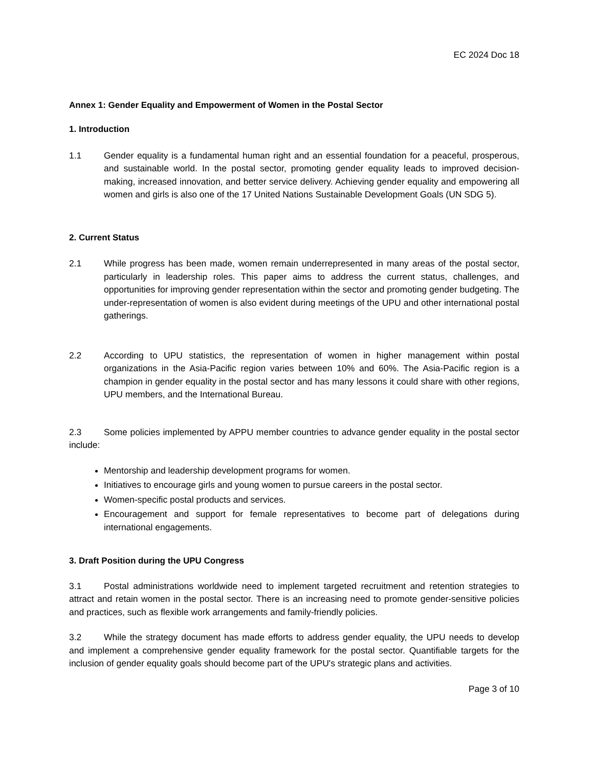EC 2024 Doc 18
Annex 1: Gender Equality and Empowerment of Women in the Postal Sector
1. Introduction
1.1 Gender equality is a fundamental human right and an essential foundation for a peaceful, prosperous, and sustainable world. In the postal sector, promoting gender equality leads to improved decision-making, increased innovation, and better service delivery. Achieving gender equality and empowering all women and girls is also one of the 17 United Nations Sustainable Development Goals (UN SDG 5).
2. Current Status
2.1 While progress has been made, women remain underrepresented in many areas of the postal sector, particularly in leadership roles. This paper aims to address the current status, challenges, and opportunities for improving gender representation within the sector and promoting gender budgeting. The under-representation of women is also evident during meetings of the UPU and other international postal gatherings.
2.2 According to UPU statistics, the representation of women in higher management within postal organizations in the Asia-Pacific region varies between 10% and 60%. The Asia-Pacific region is a champion in gender equality in the postal sector and has many lessons it could share with other regions, UPU members, and the International Bureau.
2.3 Some policies implemented by APPU member countries to advance gender equality in the postal sector include:
Mentorship and leadership development programs for women.
Initiatives to encourage girls and young women to pursue careers in the postal sector.
Women-specific postal products and services.
Encouragement and support for female representatives to become part of delegations during international engagements.
3. Draft Position during the UPU Congress
3.1 Postal administrations worldwide need to implement targeted recruitment and retention strategies to attract and retain women in the postal sector. There is an increasing need to promote gender-sensitive policies and practices, such as flexible work arrangements and family-friendly policies.
3.2 While the strategy document has made efforts to address gender equality, the UPU needs to develop and implement a comprehensive gender equality framework for the postal sector. Quantifiable targets for the inclusion of gender equality goals should become part of the UPU's strategic plans and activities.
Page 3 of 10